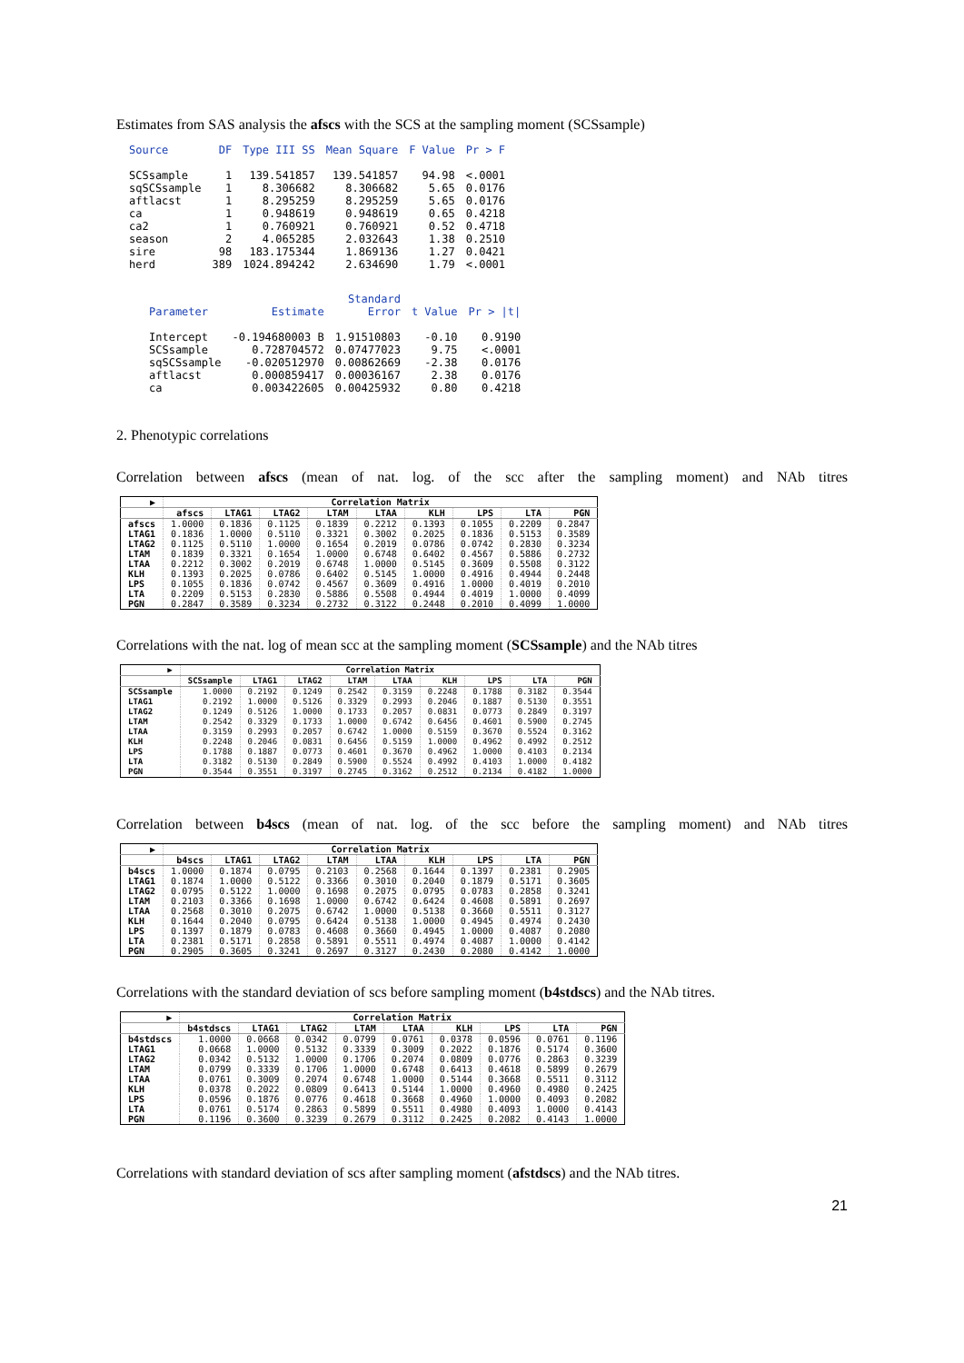Estimates from SAS analysis the afscs with the SCS at the sampling moment (SCSsample)
| Source | DF | Type III SS | Mean Square | F Value | Pr > F |
| --- | --- | --- | --- | --- | --- |
| SCSsample | 1 | 139.541857 | 139.541857 | 94.98 | <.0001 |
| sqSCSsample | 1 | 8.306682 | 8.306682 | 5.65 | 0.0176 |
| aftlacst | 1 | 8.295259 | 8.295259 | 5.65 | 0.0176 |
| ca | 1 | 0.948619 | 0.948619 | 0.65 | 0.4218 |
| ca2 | 1 | 0.760921 | 0.760921 | 0.52 | 0.4718 |
| season | 2 | 4.065285 | 2.032643 | 1.38 | 0.2510 |
| sire | 98 | 183.175344 | 1.869136 | 1.27 | 0.0421 |
| herd | 389 | 1024.894242 | 2.634690 | 1.79 | <.0001 |
| | | Standard | | |
| --- | --- | --- | --- | --- |
| Parameter | Estimate | Error | t Value | Pr > /t/ |
| Intercept | -0.194680003 B | 1.91510803 | -0.10 | 0.9190 |
| SCSsample | 0.728704572 | 0.07477023 | 9.75 | <.0001 |
| sqSCSsample | -0.020512970 | 0.00862669 | -2.38 | 0.0176 |
| aftlacst | 0.000859417 | 0.00036167 | 2.38 | 0.0176 |
| ca | 0.003422605 | 0.00425932 | 0.80 | 0.4218 |
2. Phenotypic correlations
Correlation between afscs (mean of nat. log. of the scc after the sampling moment) and NAb titres
| ▶ | Correlation Matrix | | | | | | | | |
| --- | --- | --- | --- | --- | --- | --- | --- | --- | --- |
| | afscs | LTAG1 | LTAG2 | LTAM | LTAA | KLH | LPS | LTA | PGN |
| afscs | 1.0000 | 0.1836 | 0.1125 | 0.1839 | 0.2212 | 0.1393 | 0.1055 | 0.2209 | 0.2847 |
| LTAG1 | 0.1836 | 1.0000 | 0.5110 | 0.3321 | 0.3002 | 0.2025 | 0.1836 | 0.5153 | 0.3589 |
| LTAG2 | 0.1125 | 0.5110 | 1.0000 | 0.1654 | 0.2019 | 0.0786 | 0.0742 | 0.2830 | 0.3234 |
| LTAM | 0.1839 | 0.3321 | 0.1654 | 1.0000 | 0.6748 | 0.6402 | 0.4567 | 0.5886 | 0.2732 |
| LTAA | 0.2212 | 0.3002 | 0.2019 | 0.6748 | 1.0000 | 0.5145 | 0.3609 | 0.5508 | 0.3122 |
| KLH | 0.1393 | 0.2025 | 0.0786 | 0.6402 | 0.5145 | 1.0000 | 0.4916 | 0.4944 | 0.2448 |
| LPS | 0.1055 | 0.1836 | 0.0742 | 0.4567 | 0.3609 | 0.4916 | 1.0000 | 0.4019 | 0.2010 |
| LTA | 0.2209 | 0.5153 | 0.2830 | 0.5886 | 0.5508 | 0.4944 | 0.4019 | 1.0000 | 0.4099 |
| PGN | 0.2847 | 0.3589 | 0.3234 | 0.2732 | 0.3122 | 0.2448 | 0.2010 | 0.4099 | 1.0000 |
Correlations with the nat. log of mean scc at the sampling moment (SCSsample) and the NAb titres
| ▶ | Correlation Matrix | | | | | | | | |
| --- | --- | --- | --- | --- | --- | --- | --- | --- | --- |
| | SCSsample | LTAG1 | LTAG2 | LTAM | LTAA | KLH | LPS | LTA | PGN |
| SCSsample | 1.0000 | 0.2192 | 0.1249 | 0.2542 | 0.3159 | 0.2248 | 0.1788 | 0.3182 | 0.3544 |
| LTAG1 | 0.2192 | 1.0000 | 0.5126 | 0.3329 | 0.2993 | 0.2046 | 0.1887 | 0.5130 | 0.3551 |
| LTAG2 | 0.1249 | 0.5126 | 1.0000 | 0.1733 | 0.2057 | 0.0831 | 0.0773 | 0.2849 | 0.3197 |
| LTAM | 0.2542 | 0.3329 | 0.1733 | 1.0000 | 0.6742 | 0.6456 | 0.4601 | 0.5900 | 0.2745 |
| LTAA | 0.3159 | 0.2993 | 0.2057 | 0.6742 | 1.0000 | 0.5159 | 0.3670 | 0.5524 | 0.3162 |
| KLH | 0.2248 | 0.2046 | 0.0831 | 0.6456 | 0.5159 | 1.0000 | 0.4962 | 0.4992 | 0.2512 |
| LPS | 0.1788 | 0.1887 | 0.0773 | 0.4601 | 0.3670 | 0.4962 | 1.0000 | 0.4103 | 0.2134 |
| LTA | 0.3182 | 0.5130 | 0.2849 | 0.5900 | 0.5524 | 0.4992 | 0.4103 | 1.0000 | 0.4182 |
| PGN | 0.3544 | 0.3551 | 0.3197 | 0.2745 | 0.3162 | 0.2512 | 0.2134 | 0.4182 | 1.0000 |
Correlation between b4scs (mean of nat. log. of the scc before the sampling moment) and NAb titres
| ▶ | Correlation Matrix | | | | | | | | |
| --- | --- | --- | --- | --- | --- | --- | --- | --- | --- |
| | b4scs | LTAG1 | LTAG2 | LTAM | LTAA | KLH | LPS | LTA | PGN |
| b4scs | 1.0000 | 0.1874 | 0.0795 | 0.2103 | 0.2568 | 0.1644 | 0.1397 | 0.2381 | 0.2905 |
| LTAG1 | 0.1874 | 1.0000 | 0.5122 | 0.3366 | 0.3010 | 0.2040 | 0.1879 | 0.5171 | 0.3605 |
| LTAG2 | 0.0795 | 0.5122 | 1.0000 | 0.1698 | 0.2075 | 0.0795 | 0.0783 | 0.2858 | 0.3241 |
| LTAM | 0.2103 | 0.3366 | 0.1698 | 1.0000 | 0.6742 | 0.6424 | 0.4608 | 0.5891 | 0.2697 |
| LTAA | 0.2568 | 0.3010 | 0.2075 | 0.6742 | 1.0000 | 0.5138 | 0.3660 | 0.5511 | 0.3127 |
| KLH | 0.1644 | 0.2040 | 0.0795 | 0.6424 | 0.5138 | 1.0000 | 0.4945 | 0.4974 | 0.2430 |
| LPS | 0.1397 | 0.1879 | 0.0783 | 0.4608 | 0.3660 | 0.4945 | 1.0000 | 0.4087 | 0.2080 |
| LTA | 0.2381 | 0.5171 | 0.2858 | 0.5891 | 0.5511 | 0.4974 | 0.4087 | 1.0000 | 0.4142 |
| PGN | 0.2905 | 0.3605 | 0.3241 | 0.2697 | 0.3127 | 0.2430 | 0.2080 | 0.4142 | 1.0000 |
Correlations with the standard deviation of scs before sampling moment (b4stdscs) and the NAb titres.
| ▶ | Correlation Matrix | | | | | | | | |
| --- | --- | --- | --- | --- | --- | --- | --- | --- | --- |
| | b4stdscs | LTAG1 | LTAG2 | LTAM | LTAA | KLH | LPS | LTA | PGN |
| b4stdscs | 1.0000 | 0.0668 | 0.0342 | 0.0799 | 0.0761 | 0.0378 | 0.0596 | 0.0761 | 0.1196 |
| LTAG1 | 0.0668 | 1.0000 | 0.5132 | 0.3339 | 0.3009 | 0.2022 | 0.1876 | 0.5174 | 0.3600 |
| LTAG2 | 0.0342 | 0.5132 | 1.0000 | 0.1706 | 0.2074 | 0.0809 | 0.0776 | 0.2863 | 0.3239 |
| LTAM | 0.0799 | 0.3339 | 0.1706 | 1.0000 | 0.6748 | 0.6413 | 0.4618 | 0.5899 | 0.2679 |
| LTAA | 0.0761 | 0.3009 | 0.2074 | 0.6748 | 1.0000 | 0.5144 | 0.3668 | 0.5511 | 0.3112 |
| KLH | 0.0378 | 0.2022 | 0.0809 | 0.6413 | 0.5144 | 1.0000 | 0.4960 | 0.4980 | 0.2425 |
| LPS | 0.0596 | 0.1876 | 0.0776 | 0.4618 | 0.3668 | 0.4960 | 1.0000 | 0.4093 | 0.2082 |
| LTA | 0.0761 | 0.5174 | 0.2863 | 0.5899 | 0.5511 | 0.4980 | 0.4093 | 1.0000 | 0.4143 |
| PGN | 0.1196 | 0.3600 | 0.3239 | 0.2679 | 0.3112 | 0.2425 | 0.2082 | 0.4143 | 1.0000 |
Correlations with standard deviation of scs after sampling moment (afstdscs) and the NAb titres.
21